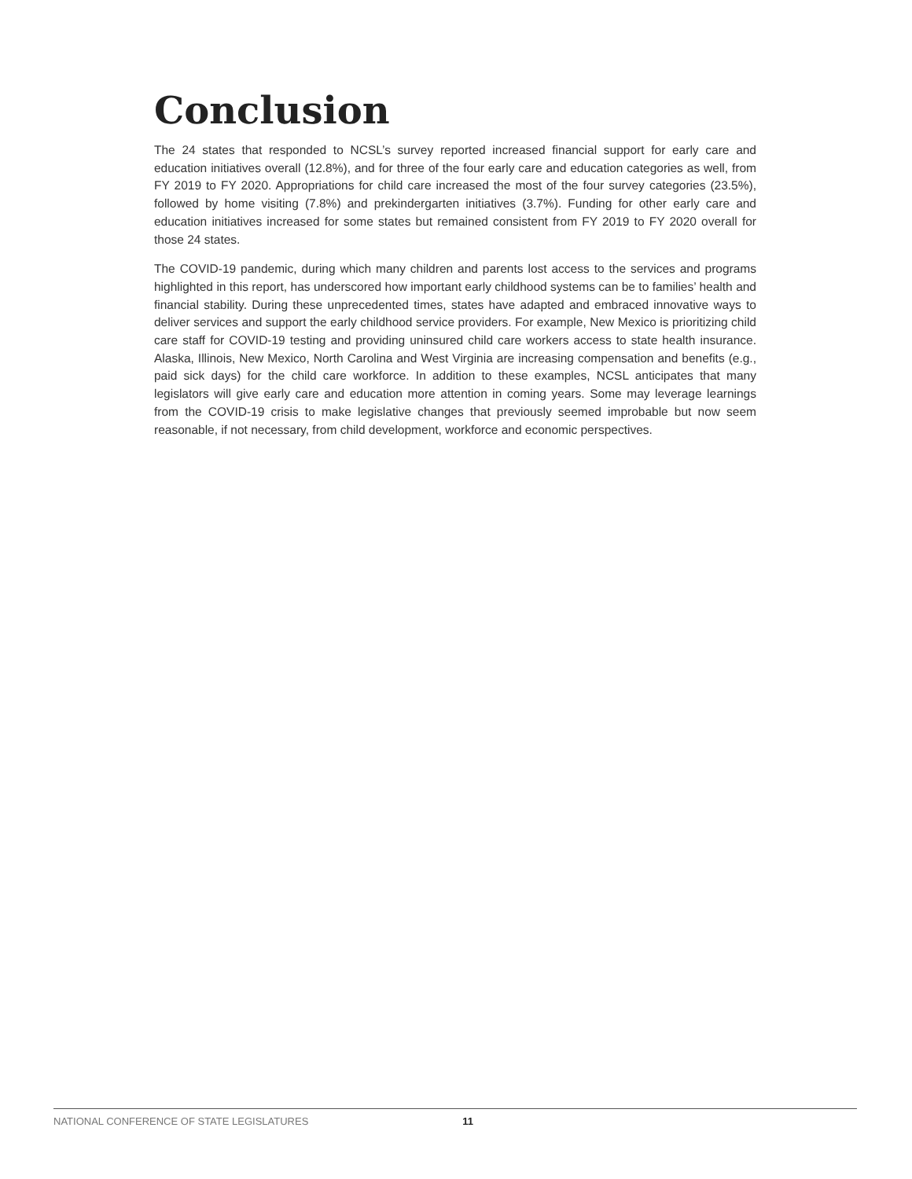Conclusion
The 24 states that responded to NCSL’s survey reported increased financial support for early care and education initiatives overall (12.8%), and for three of the four early care and education categories as well, from FY 2019 to FY 2020. Appropriations for child care increased the most of the four survey categories (23.5%), followed by home visiting (7.8%) and prekindergarten initiatives (3.7%). Funding for other early care and education initiatives increased for some states but remained consistent from FY 2019 to FY 2020 overall for those 24 states.
The COVID-19 pandemic, during which many children and parents lost access to the services and programs highlighted in this report, has underscored how important early childhood systems can be to families’ health and financial stability. During these unprecedented times, states have adapted and embraced innovative ways to deliver services and support the early childhood service providers. For example, New Mexico is prioritizing child care staff for COVID-19 testing and providing uninsured child care workers access to state health insurance. Alaska, Illinois, New Mexico, North Carolina and West Virginia are increasing compensation and benefits (e.g., paid sick days) for the child care workforce. In addition to these examples, NCSL anticipates that many legislators will give early care and education more attention in coming years. Some may leverage learnings from the COVID-19 crisis to make legislative changes that previously seemed improbable but now seem reasonable, if not necessary, from child development, workforce and economic perspectives.
NATIONAL CONFERENCE OF STATE LEGISLATURES 11